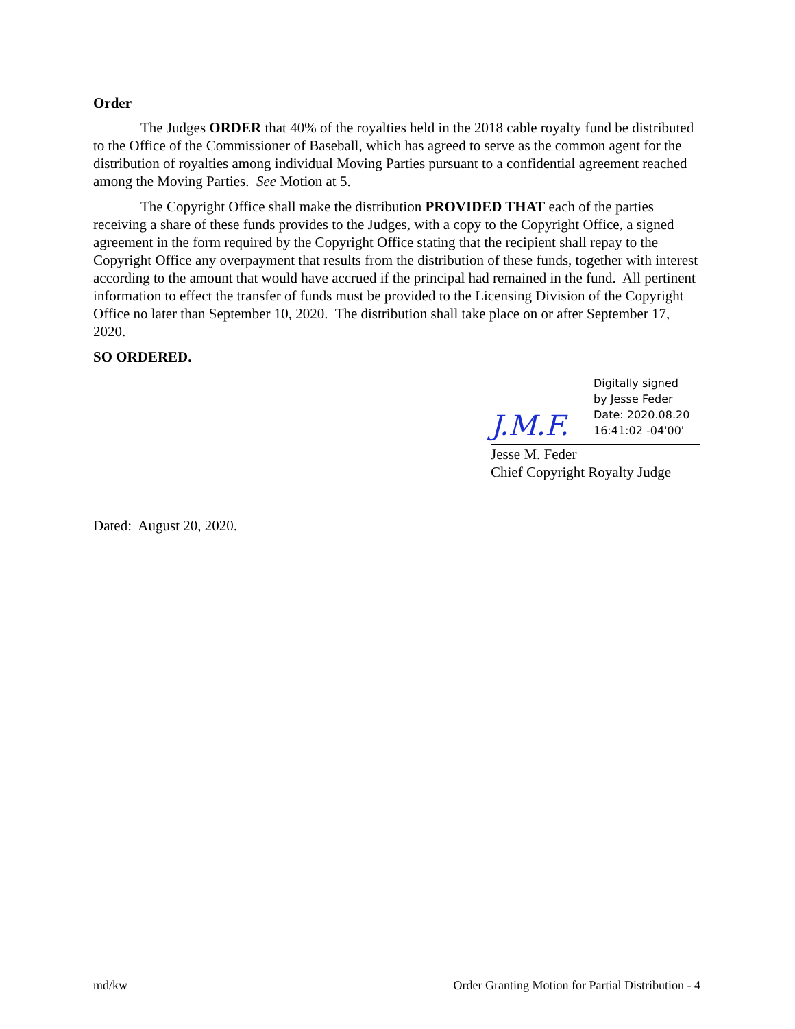Order
The Judges ORDER that 40% of the royalties held in the 2018 cable royalty fund be distributed to the Office of the Commissioner of Baseball, which has agreed to serve as the common agent for the distribution of royalties among individual Moving Parties pursuant to a confidential agreement reached among the Moving Parties. See Motion at 5.
The Copyright Office shall make the distribution PROVIDED THAT each of the parties receiving a share of these funds provides to the Judges, with a copy to the Copyright Office, a signed agreement in the form required by the Copyright Office stating that the recipient shall repay to the Copyright Office any overpayment that results from the distribution of these funds, together with interest according to the amount that would have accrued if the principal had remained in the fund. All pertinent information to effect the transfer of funds must be provided to the Licensing Division of the Copyright Office no later than September 10, 2020. The distribution shall take place on or after September 17, 2020.
SO ORDERED.
J.M.F.
Digitally signed
by Jesse Feder
Date: 2020.08.20
16:41:02 -04'00'
Jesse M. Feder
Chief Copyright Royalty Judge
Dated: August 20, 2020.
md/kw Order Granting Motion for Partial Distribution - 4